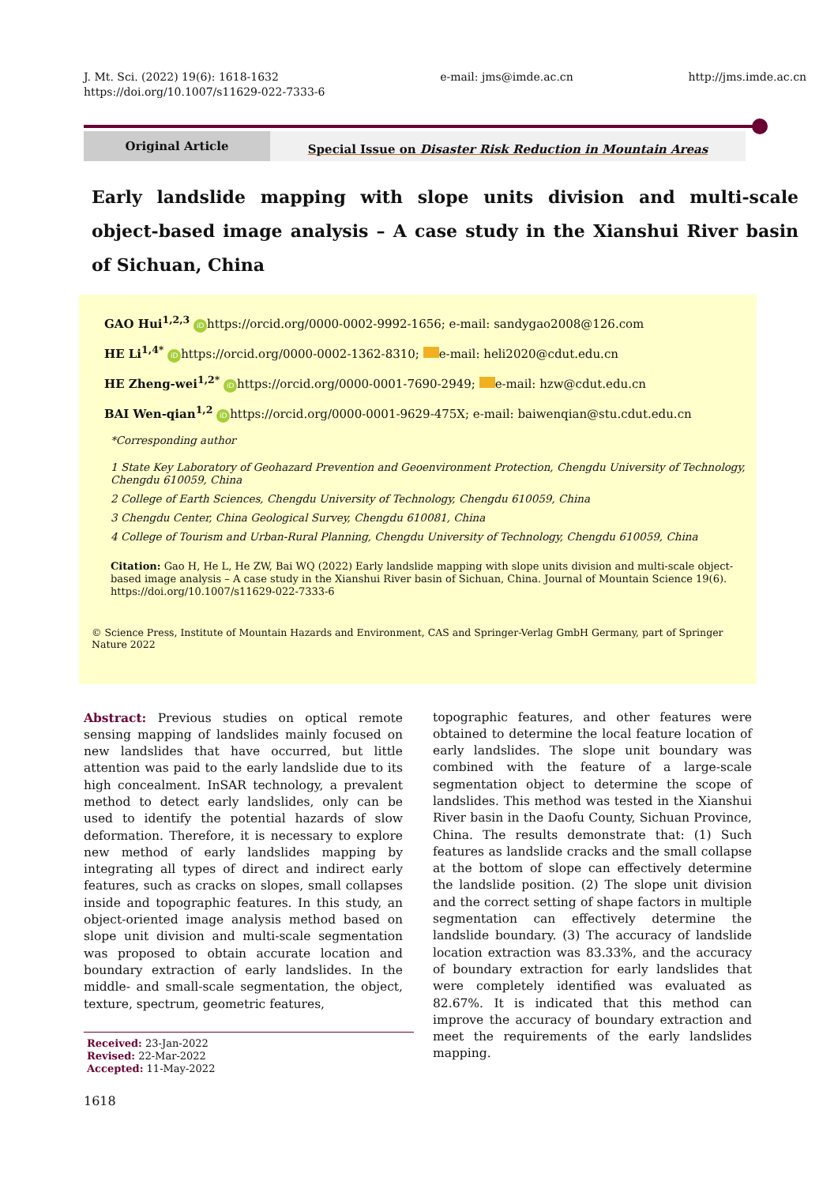J. Mt. Sci. (2022) 19(6): 1618-1632
https://doi.org/10.1007/s11629-022-7333-6
e-mail: jms@imde.ac.cn http://jms.imde.ac.cn
Original Article
Special Issue on Disaster Risk Reduction in Mountain Areas
Early landslide mapping with slope units division and multi-scale object-based image analysis – A case study in the Xianshui River basin of Sichuan, China
GAO Hui<sup>1,2,3</sup> iD https://orcid.org/0000-0002-9992-1656; e-mail: sandygao2008@126.com
HE Li<sup>1,4*</sup> iD https://orcid.org/0000-0002-1362-8310; e-mail: heli2020@cdut.edu.cn
HE Zheng-wei<sup>1,2*</sup> iD https://orcid.org/0000-0001-7690-2949; e-mail: hzw@cdut.edu.cn
BAI Wen-qian<sup>1,2</sup> iD https://orcid.org/0000-0001-9629-475X; e-mail: baiwenqian@stu.cdut.edu.cn
*Corresponding author
1 State Key Laboratory of Geohazard Prevention and Geoenvironment Protection, Chengdu University of Technology, Chengdu 610059, China
2 College of Earth Sciences, Chengdu University of Technology, Chengdu 610059, China
3 Chengdu Center, China Geological Survey, Chengdu 610081, China
4 College of Tourism and Urban-Rural Planning, Chengdu University of Technology, Chengdu 610059, China
Citation: Gao H, He L, He ZW, Bai WQ (2022) Early landslide mapping with slope units division and multi-scale object-based image analysis – A case study in the Xianshui River basin of Sichuan, China. Journal of Mountain Science 19(6). https://doi.org/10.1007/s11629-022-7333-6
© Science Press, Institute of Mountain Hazards and Environment, CAS and Springer-Verlag GmbH Germany, part of Springer Nature 2022
Abstract: Previous studies on optical remote sensing mapping of landslides mainly focused on new landslides that have occurred, but little attention was paid to the early landslide due to its high concealment. InSAR technology, a prevalent method to detect early landslides, only can be used to identify the potential hazards of slow deformation. Therefore, it is necessary to explore new method of early landslides mapping by integrating all types of direct and indirect early features, such as cracks on slopes, small collapses inside and topographic features. In this study, an object-oriented image analysis method based on slope unit division and multi-scale segmentation was proposed to obtain accurate location and boundary extraction of early landslides. In the middle- and small-scale segmentation, the object, texture, spectrum, geometric features,
Received: 23-Jan-2022
Revised: 22-Mar-2022
Accepted: 11-May-2022
topographic features, and other features were obtained to determine the local feature location of early landslides. The slope unit boundary was combined with the feature of a large-scale segmentation object to determine the scope of landslides. This method was tested in the Xianshui River basin in the Daofu County, Sichuan Province, China. The results demonstrate that: (1) Such features as landslide cracks and the small collapse at the bottom of slope can effectively determine the landslide position. (2) The slope unit division and the correct setting of shape factors in multiple segmentation can effectively determine the landslide boundary. (3) The accuracy of landslide location extraction was 83.33%, and the accuracy of boundary extraction for early landslides that were completely identified was evaluated as 82.67%. It is indicated that this method can improve the accuracy of boundary extraction and meet the requirements of the early landslides mapping.
1618